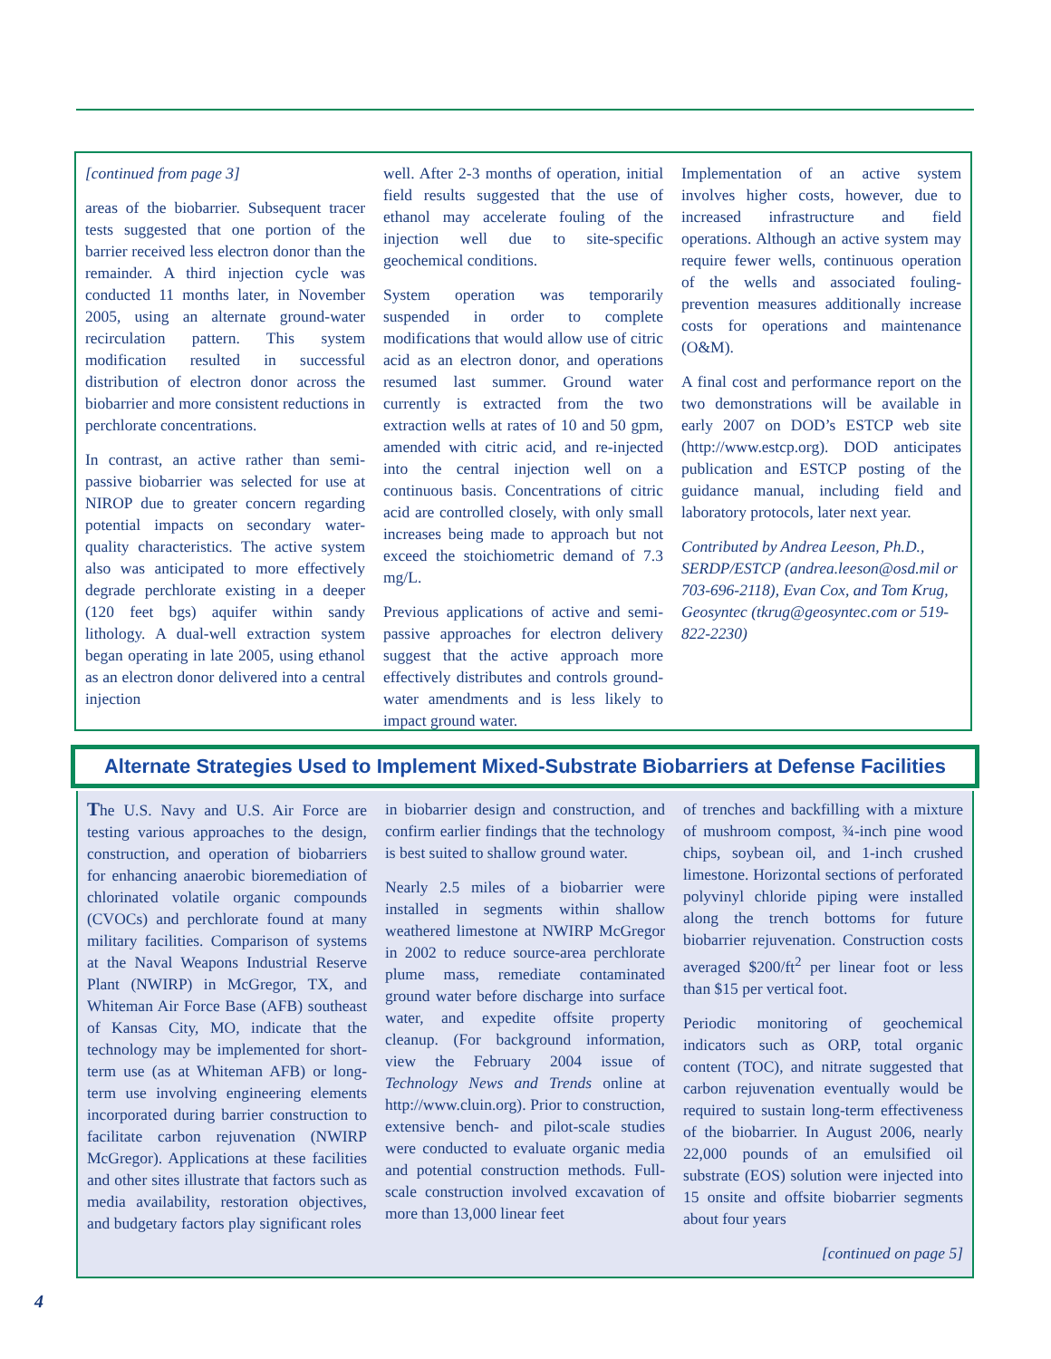[continued from page 3]
areas of the biobarrier. Subsequent tracer tests suggested that one portion of the barrier received less electron donor than the remainder. A third injection cycle was conducted 11 months later, in November 2005, using an alternate ground-water recirculation pattern. This system modification resulted in successful distribution of electron donor across the biobarrier and more consistent reductions in perchlorate concentrations.
In contrast, an active rather than semi-passive biobarrier was selected for use at NIROP due to greater concern regarding potential impacts on secondary water-quality characteristics. The active system also was anticipated to more effectively degrade perchlorate existing in a deeper (120 feet bgs) aquifer within sandy lithology. A dual-well extraction system began operating in late 2005, using ethanol as an electron donor delivered into a central injection
well. After 2-3 months of operation, initial field results suggested that the use of ethanol may accelerate fouling of the injection well due to site-specific geochemical conditions.
System operation was temporarily suspended in order to complete modifications that would allow use of citric acid as an electron donor, and operations resumed last summer. Ground water currently is extracted from the two extraction wells at rates of 10 and 50 gpm, amended with citric acid, and re-injected into the central injection well on a continuous basis. Concentrations of citric acid are controlled closely, with only small increases being made to approach but not exceed the stoichiometric demand of 7.3 mg/L.
Previous applications of active and semi-passive approaches for electron delivery suggest that the active approach more effectively distributes and controls ground-water amendments and is less likely to impact ground water.
Implementation of an active system involves higher costs, however, due to increased infrastructure and field operations. Although an active system may require fewer wells, continuous operation of the wells and associated fouling-prevention measures additionally increase costs for operations and maintenance (O&M).
A final cost and performance report on the two demonstrations will be available in early 2007 on DOD’s ESTCP web site (http://www.estcp.org). DOD anticipates publication and ESTCP posting of the guidance manual, including field and laboratory protocols, later next year.
Contributed by Andrea Leeson, Ph.D., SERDP/ESTCP (andrea.leeson@osd.mil or 703-696-2118), Evan Cox, and Tom Krug, Geosyntec (tkrug@geosyntec.com or 519-822-2230)
Alternate Strategies Used to Implement Mixed-Substrate Biobarriers at Defense Facilities
The U.S. Navy and U.S. Air Force are testing various approaches to the design, construction, and operation of biobarriers for enhancing anaerobic bioremediation of chlorinated volatile organic compounds (CVOCs) and perchlorate found at many military facilities. Comparison of systems at the Naval Weapons Industrial Reserve Plant (NWIRP) in McGregor, TX, and Whiteman Air Force Base (AFB) southeast of Kansas City, MO, indicate that the technology may be implemented for short-term use (as at Whiteman AFB) or long-term use involving engineering elements incorporated during barrier construction to facilitate carbon rejuvenation (NWIRP McGregor). Applications at these facilities and other sites illustrate that factors such as media availability, restoration objectives, and budgetary factors play significant roles
in biobarrier design and construction, and confirm earlier findings that the technology is best suited to shallow ground water.
Nearly 2.5 miles of a biobarrier were installed in segments within shallow weathered limestone at NWIRP McGregor in 2002 to reduce source-area perchlorate plume mass, remediate contaminated ground water before discharge into surface water, and expedite offsite property cleanup. (For background information, view the February 2004 issue of Technology News and Trends online at http://www.cluin.org). Prior to construction, extensive bench- and pilot-scale studies were conducted to evaluate organic media and potential construction methods. Full-scale construction involved excavation of more than 13,000 linear feet
of trenches and backfilling with a mixture of mushroom compost, ¾-inch pine wood chips, soybean oil, and 1-inch crushed limestone. Horizontal sections of perforated polyvinyl chloride piping were installed along the trench bottoms for future biobarrier rejuvenation. Construction costs averaged $200/ft<sup>2</sup> per linear foot or less than $15 per vertical foot.
Periodic monitoring of geochemical indicators such as ORP, total organic content (TOC), and nitrate suggested that carbon rejuvenation eventually would be required to sustain long-term effectiveness of the biobarrier. In August 2006, nearly 22,000 pounds of an emulsified oil substrate (EOS) solution were injected into 15 onsite and offsite biobarrier segments about four years
[continued on page 5]
4